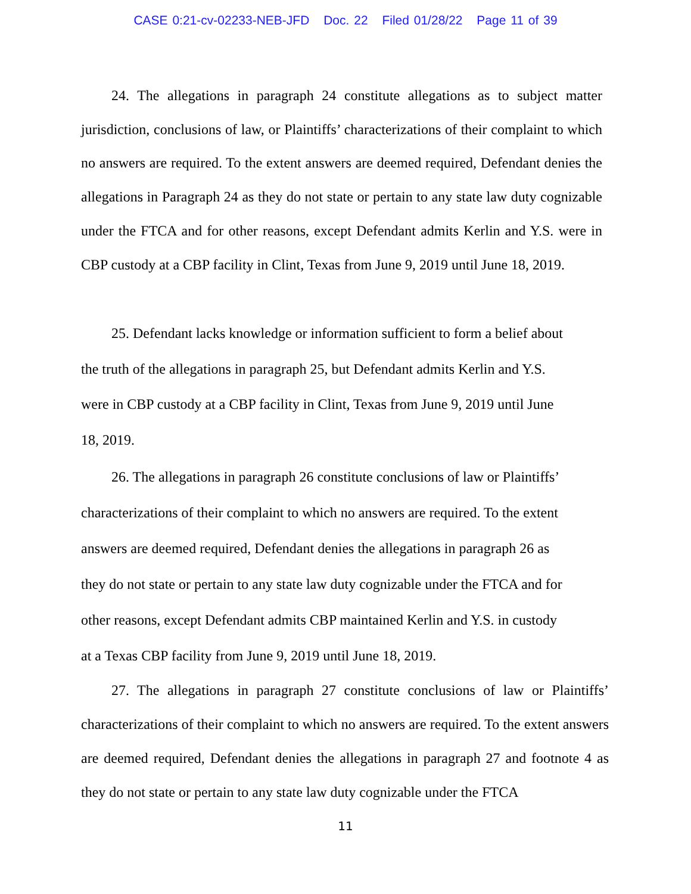CASE 0:21-cv-02233-NEB-JFD Doc. 22 Filed 01/28/22 Page 11 of 39
24. The allegations in paragraph 24 constitute allegations as to subject matter jurisdiction, conclusions of law, or Plaintiffs’ characterizations of their complaint to which no answers are required. To the extent answers are deemed required, Defendant denies the allegations in Paragraph 24 as they do not state or pertain to any state law duty cognizable under the FTCA and for other reasons, except Defendant admits Kerlin and Y.S. were in CBP custody at a CBP facility in Clint, Texas from June 9, 2019 until June 18, 2019.
25. Defendant lacks knowledge or information sufficient to form a belief about the truth of the allegations in paragraph 25, but Defendant admits Kerlin and Y.S. were in CBP custody at a CBP facility in Clint, Texas from June 9, 2019 until June 18, 2019.
26. The allegations in paragraph 26 constitute conclusions of law or Plaintiffs’ characterizations of their complaint to which no answers are required. To the extent answers are deemed required, Defendant denies the allegations in paragraph 26 as they do not state or pertain to any state law duty cognizable under the FTCA and for other reasons, except Defendant admits CBP maintained Kerlin and Y.S. in custody at a Texas CBP facility from June 9, 2019 until June 18, 2019.
27. The allegations in paragraph 27 constitute conclusions of law or Plaintiffs’ characterizations of their complaint to which no answers are required. To the extent answers are deemed required, Defendant denies the allegations in paragraph 27 and footnote 4 as they do not state or pertain to any state law duty cognizable under the FTCA
11